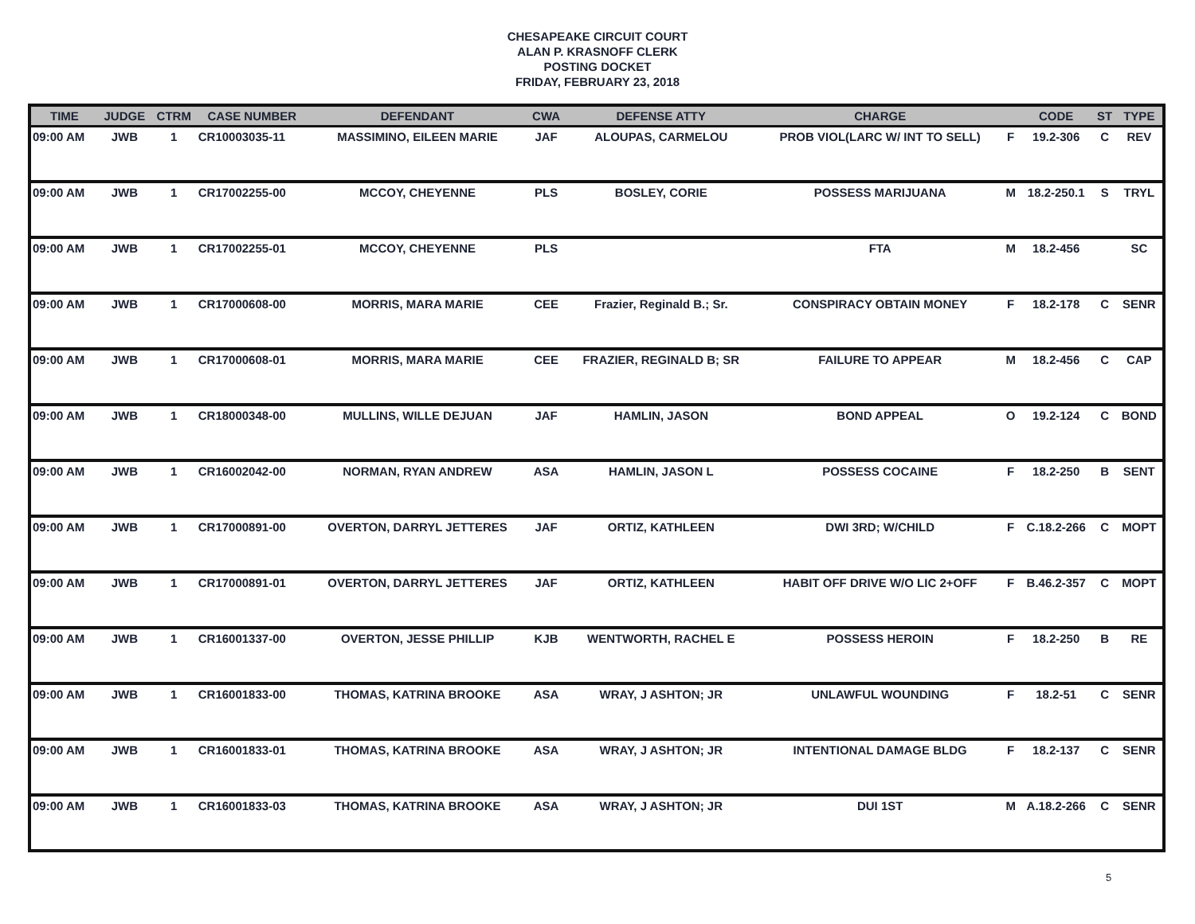CHESAPEAKE CIRCUIT COURT
ALAN P. KRASNOFF CLERK
POSTING DOCKET
FRIDAY, FEBRUARY 23, 2018
| TIME | JUDGE | CTRM | CASE NUMBER | DEFENDANT | CWA | DEFENSE ATTY | CHARGE | | CODE | ST | TYPE |
| --- | --- | --- | --- | --- | --- | --- | --- | --- | --- | --- | --- |
| 09:00 AM | JWB | 1 | CR10003035-11 | MASSIMINO, EILEEN MARIE | JAF | ALOUPAS, CARMELOU | PROB VIOL(LARC W/ INT TO SELL) | F | 19.2-306 | C | REV |
| 09:00 AM | JWB | 1 | CR17002255-00 | MCCOY, CHEYENNE | PLS | BOSLEY, CORIE | POSSESS MARIJUANA | M | 18.2-250.1 | S | TRYL |
| 09:00 AM | JWB | 1 | CR17002255-01 | MCCOY, CHEYENNE | PLS | | FTA | M | 18.2-456 | | SC |
| 09:00 AM | JWB | 1 | CR17000608-00 | MORRIS, MARA MARIE | CEE | Frazier, Reginald B.; Sr. | CONSPIRACY OBTAIN MONEY | F | 18.2-178 | C | SENR |
| 09:00 AM | JWB | 1 | CR17000608-01 | MORRIS, MARA MARIE | CEE | FRAZIER, REGINALD B; SR | FAILURE TO APPEAR | M | 18.2-456 | C | CAP |
| 09:00 AM | JWB | 1 | CR18000348-00 | MULLINS, WILLE DEJUAN | JAF | HAMLIN, JASON | BOND APPEAL | O | 19.2-124 | C | BOND |
| 09:00 AM | JWB | 1 | CR16002042-00 | NORMAN, RYAN ANDREW | ASA | HAMLIN, JASON L | POSSESS COCAINE | F | 18.2-250 | B | SENT |
| 09:00 AM | JWB | 1 | CR17000891-00 | OVERTON, DARRYL JETTERES | JAF | ORTIZ, KATHLEEN | DWI 3RD; W/CHILD | F | C.18.2-266 | C | MOPT |
| 09:00 AM | JWB | 1 | CR17000891-01 | OVERTON, DARRYL JETTERES | JAF | ORTIZ, KATHLEEN | HABIT OFF DRIVE W/O LIC 2+OFF | F | B.46.2-357 | C | MOPT |
| 09:00 AM | JWB | 1 | CR16001337-00 | OVERTON, JESSE PHILLIP | KJB | WENTWORTH, RACHEL E | POSSESS HEROIN | F | 18.2-250 | B | RE |
| 09:00 AM | JWB | 1 | CR16001833-00 | THOMAS, KATRINA BROOKE | ASA | WRAY, J ASHTON; JR | UNLAWFUL WOUNDING | F | 18.2-51 | C | SENR |
| 09:00 AM | JWB | 1 | CR16001833-01 | THOMAS, KATRINA BROOKE | ASA | WRAY, J ASHTON; JR | INTENTIONAL DAMAGE BLDG | F | 18.2-137 | C | SENR |
| 09:00 AM | JWB | 1 | CR16001833-03 | THOMAS, KATRINA BROOKE | ASA | WRAY, J ASHTON; JR | DUI 1ST | M | A.18.2-266 | C | SENR |
5